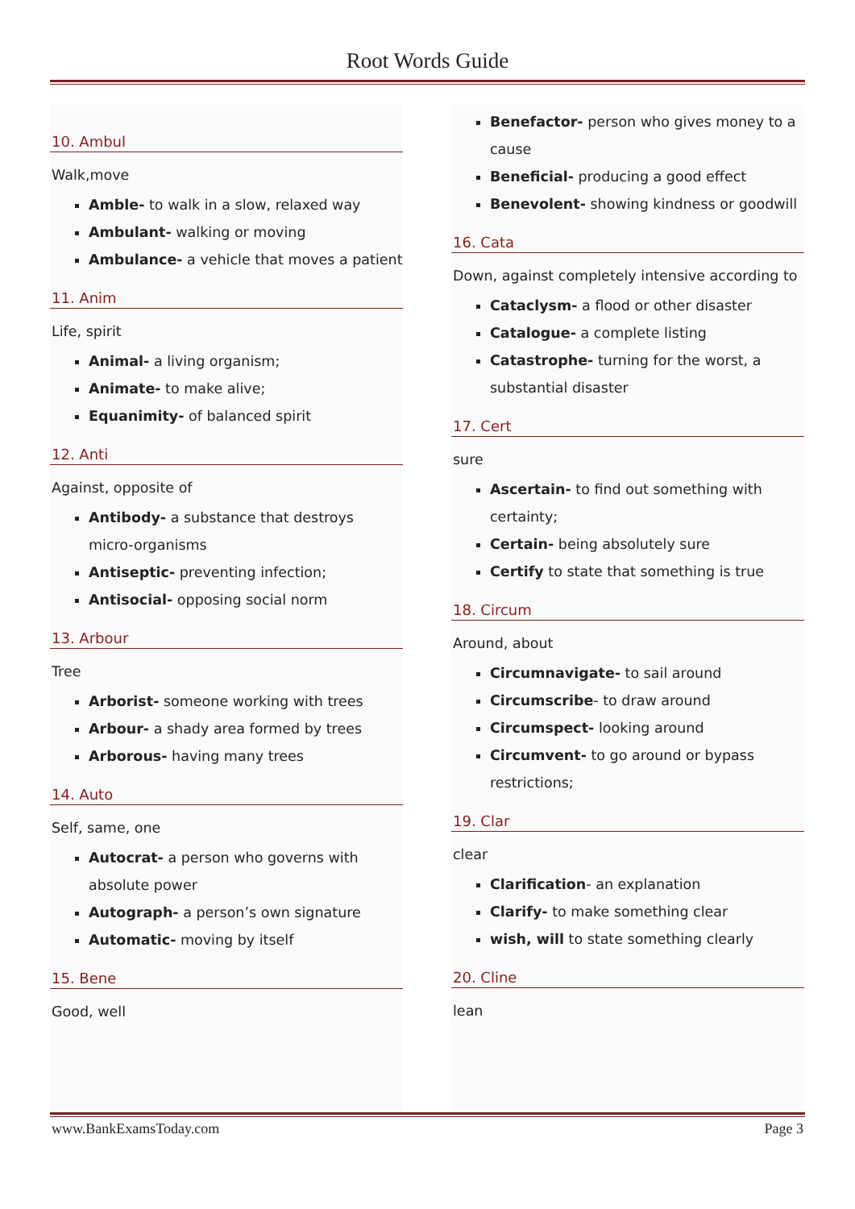Root Words Guide
10. Ambul
Walk,move
Amble- to walk in a slow, relaxed way
Ambulant- walking or moving
Ambulance- a vehicle that moves a patient
11. Anim
Life, spirit
Animal- a living organism;
Animate- to make alive;
Equanimity- of balanced spirit
12. Anti
Against, opposite of
Antibody- a substance that destroys micro-organisms
Antiseptic- preventing infection;
Antisocial- opposing social norm
13. Arbour
Tree
Arborist- someone working with trees
Arbour- a shady area formed by trees
Arborous- having many trees
14. Auto
Self, same, one
Autocrat- a person who governs with absolute power
Autograph- a person’s own signature
Automatic- moving by itself
15. Bene
Good, well
Benefactor- person who gives money to a cause
Beneficial- producing a good effect
Benevolent- showing kindness or goodwill
16. Cata
Down, against completely intensive according to
Cataclysm- a flood or other disaster
Catalogue- a complete listing
Catastrophe- turning for the worst, a substantial disaster
17. Cert
sure
Ascertain- to find out something with certainty;
Certain- being absolutely sure
Certify to state that something is true
18. Circum
Around, about
Circumnavigate- to sail around
Circumscribe- to draw around
Circumspect- looking around
Circumvent- to go around or bypass restrictions;
19. Clar
clear
Clarification- an explanation
Clarify- to make something clear
wish, will to state something clearly
20. Cline
lean
www.BankExamsToday.com Page 3